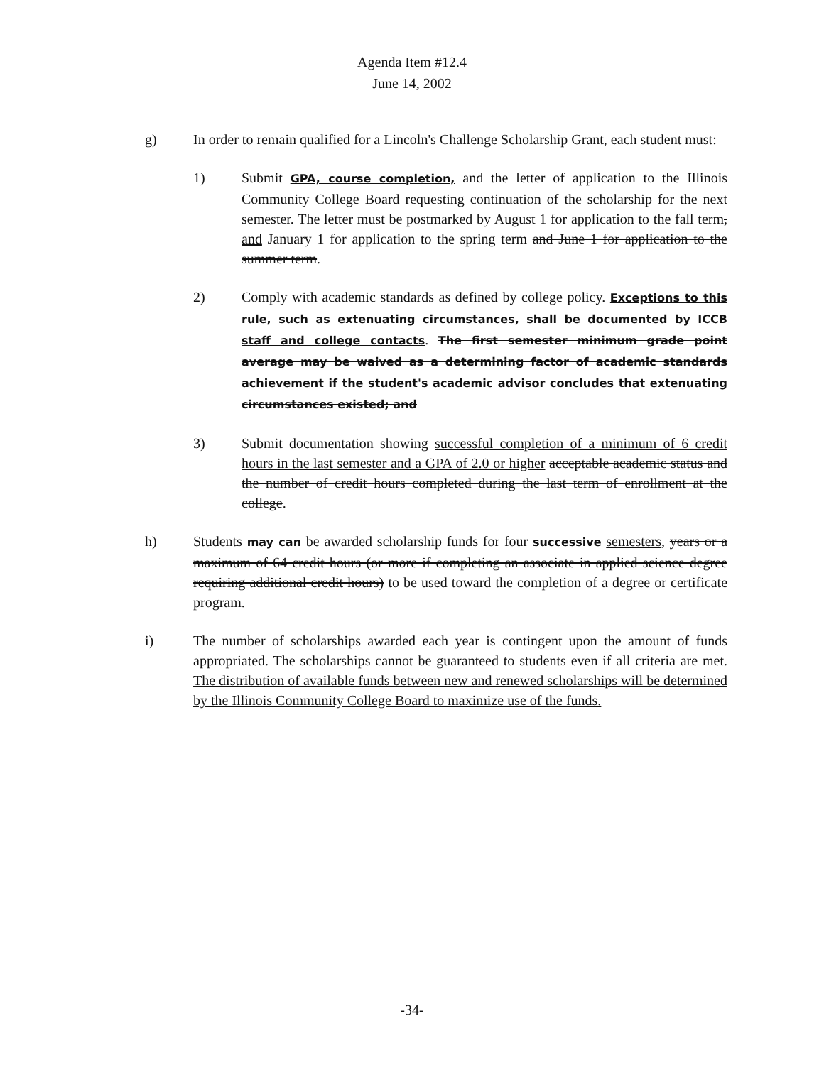Agenda Item #12.4
June 14, 2002
g) In order to remain qualified for a Lincoln's Challenge Scholarship Grant, each student must:
1) Submit GPA, course completion, and the letter of application to the Illinois Community College Board requesting continuation of the scholarship for the next semester. The letter must be postmarked by August 1 for application to the fall term, and January 1 for application to the spring term and June 1 for application to the summer term.
2) Comply with academic standards as defined by college policy. Exceptions to this rule, such as extenuating circumstances, shall be documented by ICCB staff and college contacts. The first semester minimum grade point average may be waived as a determining factor of academic standards achievement if the student's academic advisor concludes that extenuating circumstances existed; and
3) Submit documentation showing successful completion of a minimum of 6 credit hours in the last semester and a GPA of 2.0 or higher acceptable academic status and the number of credit hours completed during the last term of enrollment at the college.
h) Students may can be awarded scholarship funds for four successive semesters, years or a maximum of 64 credit hours (or more if completing an associate in applied science degree requiring additional credit hours) to be used toward the completion of a degree or certificate program.
i) The number of scholarships awarded each year is contingent upon the amount of funds appropriated. The scholarships cannot be guaranteed to students even if all criteria are met. The distribution of available funds between new and renewed scholarships will be determined by the Illinois Community College Board to maximize use of the funds.
-34-